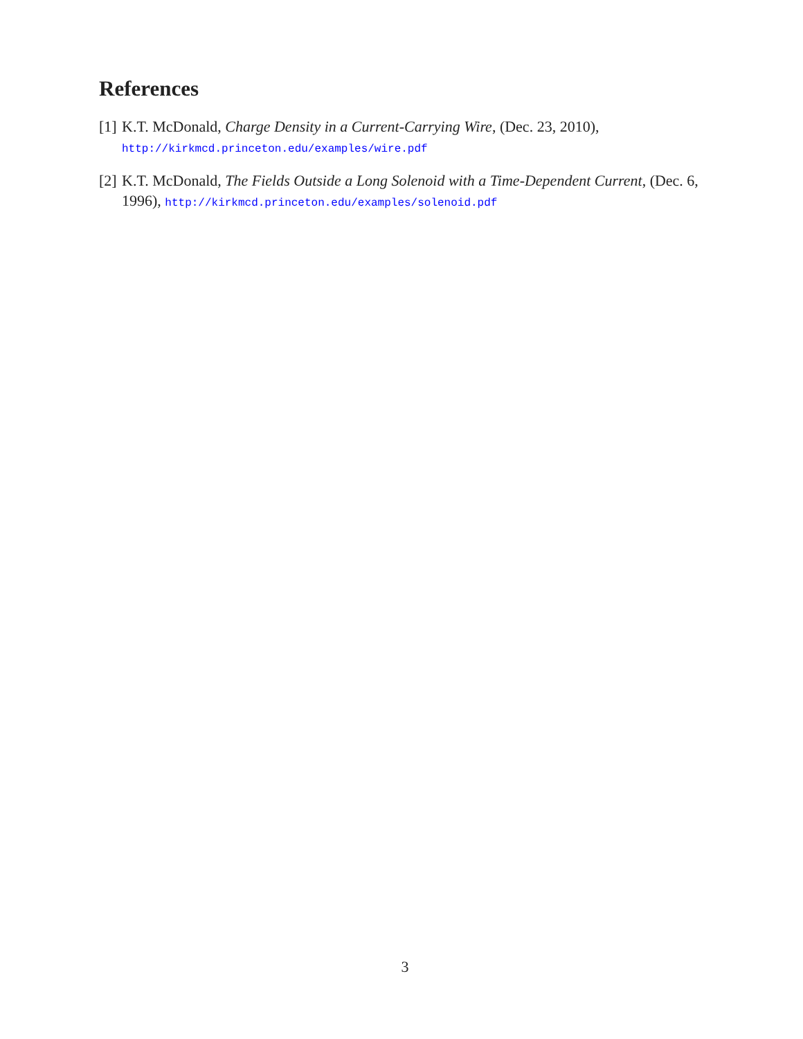References
[1] K.T. McDonald, Charge Density in a Current-Carrying Wire, (Dec. 23, 2010),
http://kirkmcd.princeton.edu/examples/wire.pdf
[2] K.T. McDonald, The Fields Outside a Long Solenoid with a Time-Dependent Current, (Dec. 6, 1996), http://kirkmcd.princeton.edu/examples/solenoid.pdf
3